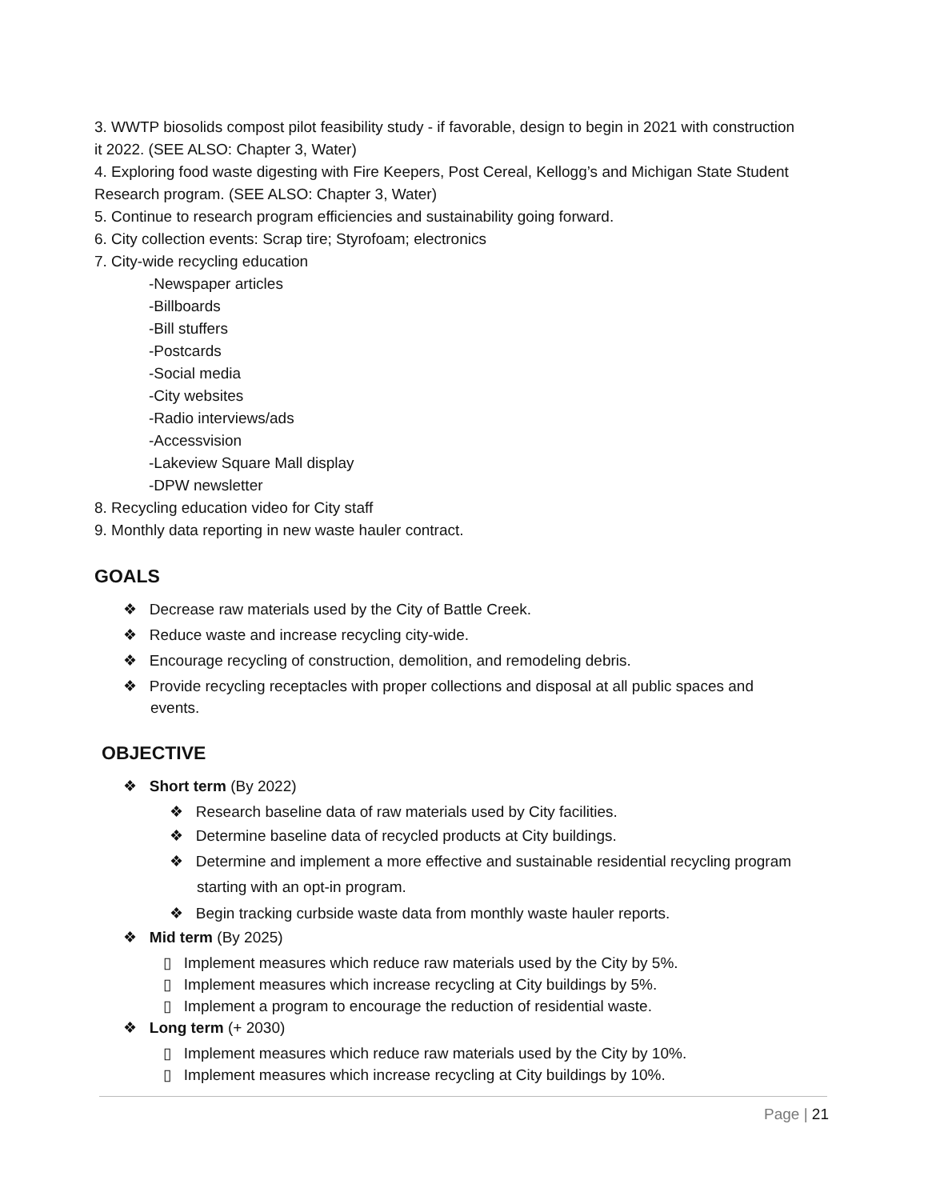3. WWTP biosolids compost pilot feasibility study - if favorable, design to begin in 2021 with construction it 2022. (SEE ALSO: Chapter 3, Water)
4. Exploring food waste digesting with Fire Keepers, Post Cereal, Kellogg’s and Michigan State Student Research program. (SEE ALSO: Chapter 3, Water)
5. Continue to research program efficiencies and sustainability going forward.
6. City collection events: Scrap tire; Styrofoam; electronics
7. City-wide recycling education
-Newspaper articles
-Billboards
-Bill stuffers
-Postcards
-Social media
-City websites
-Radio interviews/ads
-Accessvision
-Lakeview Square Mall display
-DPW newsletter
8. Recycling education video for City staff
9. Monthly data reporting in new waste hauler contract.
GOALS
❖ Decrease raw materials used by the City of Battle Creek.
❖ Reduce waste and increase recycling city-wide.
❖ Encourage recycling of construction, demolition, and remodeling debris.
❖ Provide recycling receptacles with proper collections and disposal at all public spaces and events.
OBJECTIVE
❖ Short term (By 2022)
❖ Research baseline data of raw materials used by City facilities.
❖ Determine baseline data of recycled products at City buildings.
❖ Determine and implement a more effective and sustainable residential recycling program starting with an opt-in program.
❖ Begin tracking curbside waste data from monthly waste hauler reports.
❖ Mid term (By 2025)
▯ Implement measures which reduce raw materials used by the City by 5%.
▯ Implement measures which increase recycling at City buildings by 5%.
▯ Implement a program to encourage the reduction of residential waste.
❖ Long term (+ 2030)
▯ Implement measures which reduce raw materials used by the City by 10%.
▯ Implement measures which increase recycling at City buildings by 10%.
Page | 21